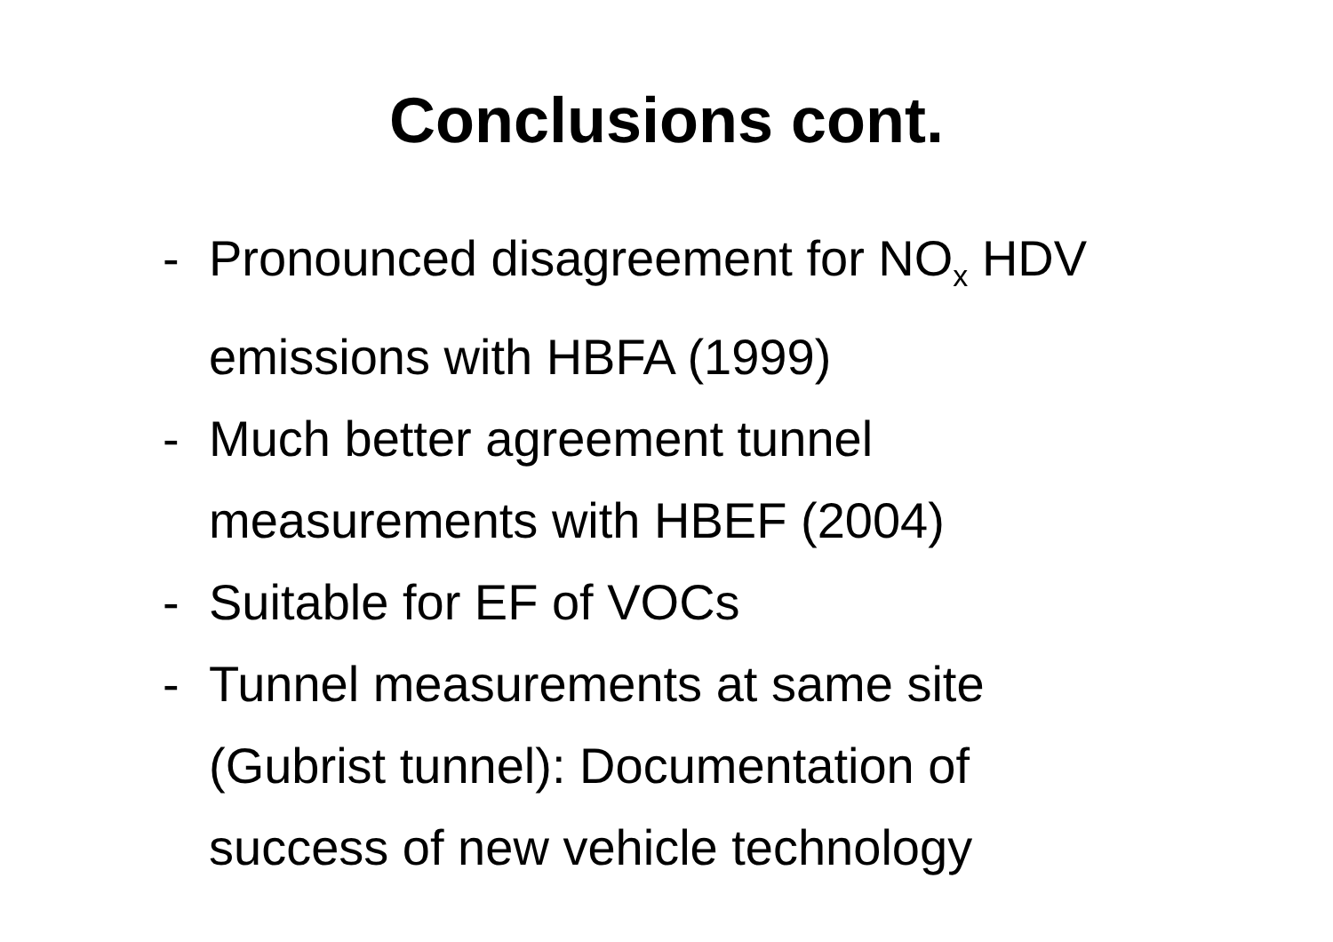Conclusions cont.
- Pronounced disagreement for NO<sub>x</sub> HDV emissions with HBFA (1999)
- Much better agreement tunnel measurements with HBEF (2004)
- Suitable for EF of VOCs
- Tunnel measurements at same site (Gubrist tunnel): Documentation of success of new vehicle technology